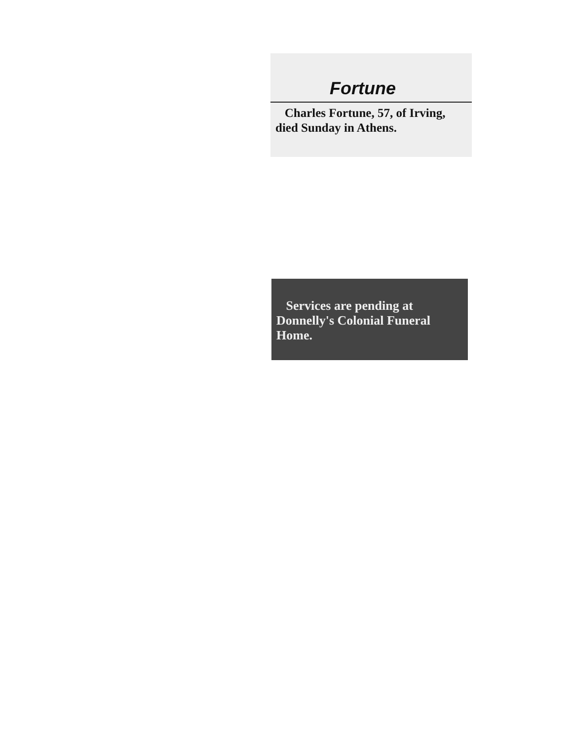Fortune
Charles Fortune, 57, of Irving, died Sunday in Athens.
Services are pending at Donnelly's Colonial Funeral Home.